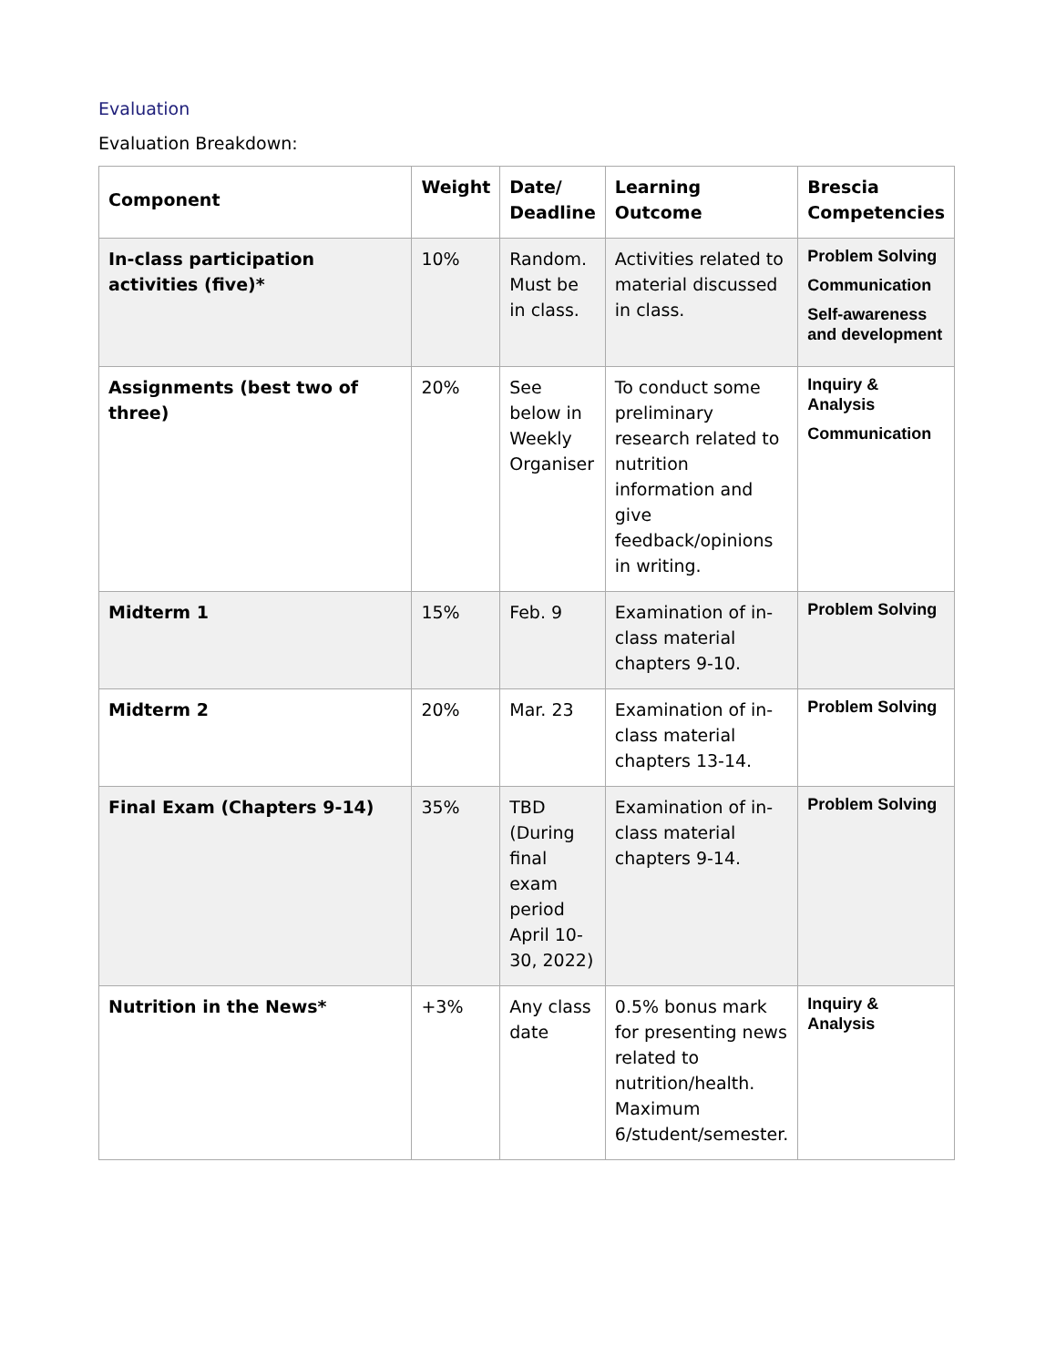Evaluation
Evaluation Breakdown:
| Component | Weight | Date/ Deadline | Learning Outcome | Brescia Competencies |
| --- | --- | --- | --- | --- |
| In-class participation activities (five)* | 10% | Random. Must be in class. | Activities related to material discussed in class. | Problem Solving Communication Self-awareness and development |
| Assignments (best two of three) | 20% | See below in Weekly Organiser | To conduct some preliminary research related to nutrition information and give feedback/opinions in writing. | Inquiry & Analysis Communication |
| Midterm 1 | 15% | Feb. 9 | Examination of in-class material chapters 9-10. | Problem Solving |
| Midterm 2 | 20% | Mar. 23 | Examination of in-class material chapters 13-14. | Problem Solving |
| Final Exam (Chapters 9-14) | 35% | TBD (During final exam period April 10-30, 2022) | Examination of in-class material chapters 9-14. | Problem Solving |
| Nutrition in the News* | +3% | Any class date | 0.5% bonus mark for presenting news related to nutrition/health. Maximum 6/student/semester. | Inquiry & Analysis |